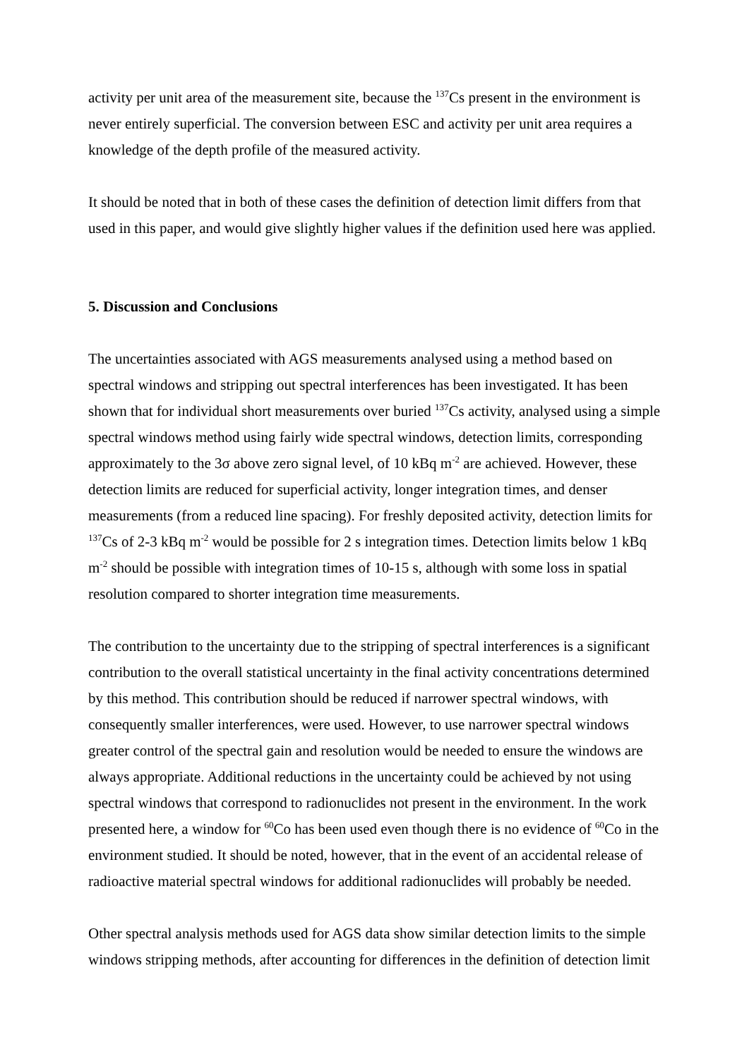activity per unit area of the measurement site, because the <sup>137</sup>Cs present in the environment is never entirely superficial. The conversion between ESC and activity per unit area requires a knowledge of the depth profile of the measured activity.
It should be noted that in both of these cases the definition of detection limit differs from that used in this paper, and would give slightly higher values if the definition used here was applied.
5. Discussion and Conclusions
The uncertainties associated with AGS measurements analysed using a method based on spectral windows and stripping out spectral interferences has been investigated. It has been shown that for individual short measurements over buried <sup>137</sup>Cs activity, analysed using a simple spectral windows method using fairly wide spectral windows, detection limits, corresponding approximately to the 3σ above zero signal level, of 10 kBq m<sup>-2</sup> are achieved. However, these detection limits are reduced for superficial activity, longer integration times, and denser measurements (from a reduced line spacing). For freshly deposited activity, detection limits for <sup>137</sup>Cs of 2-3 kBq m<sup>-2</sup> would be possible for 2 s integration times. Detection limits below 1 kBq m<sup>-2</sup> should be possible with integration times of 10-15 s, although with some loss in spatial resolution compared to shorter integration time measurements.
The contribution to the uncertainty due to the stripping of spectral interferences is a significant contribution to the overall statistical uncertainty in the final activity concentrations determined by this method. This contribution should be reduced if narrower spectral windows, with consequently smaller interferences, were used. However, to use narrower spectral windows greater control of the spectral gain and resolution would be needed to ensure the windows are always appropriate. Additional reductions in the uncertainty could be achieved by not using spectral windows that correspond to radionuclides not present in the environment. In the work presented here, a window for <sup>60</sup>Co has been used even though there is no evidence of <sup>60</sup>Co in the environment studied. It should be noted, however, that in the event of an accidental release of radioactive material spectral windows for additional radionuclides will probably be needed.
Other spectral analysis methods used for AGS data show similar detection limits to the simple windows stripping methods, after accounting for differences in the definition of detection limit